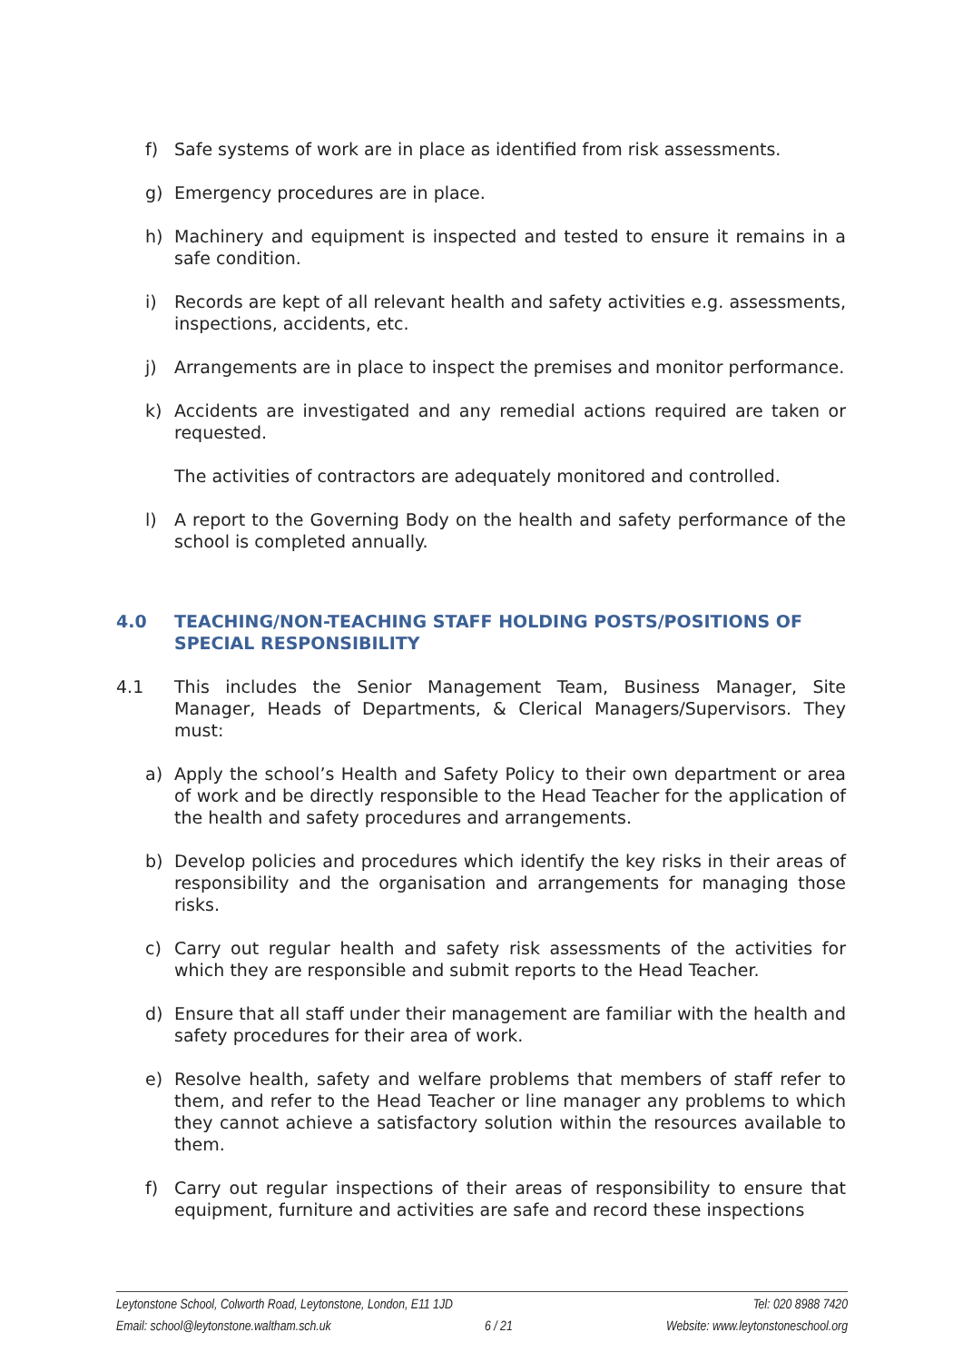f) Safe systems of work are in place as identified from risk assessments.
g) Emergency procedures are in place.
h) Machinery and equipment is inspected and tested to ensure it remains in a safe condition.
i) Records are kept of all relevant health and safety activities e.g. assessments, inspections, accidents, etc.
j) Arrangements are in place to inspect the premises and monitor performance.
k) Accidents are investigated and any remedial actions required are taken or requested.
The activities of contractors are adequately monitored and controlled.
l) A report to the Governing Body on the health and safety performance of the school is completed annually.
4.0 TEACHING/NON-TEACHING STAFF HOLDING POSTS/POSITIONS OF SPECIAL RESPONSIBILITY
4.1 This includes the Senior Management Team, Business Manager, Site Manager, Heads of Departments, & Clerical Managers/Supervisors. They must:
a) Apply the school’s Health and Safety Policy to their own department or area of work and be directly responsible to the Head Teacher for the application of the health and safety procedures and arrangements.
b) Develop policies and procedures which identify the key risks in their areas of responsibility and the organisation and arrangements for managing those risks.
c) Carry out regular health and safety risk assessments of the activities for which they are responsible and submit reports to the Head Teacher.
d) Ensure that all staff under their management are familiar with the health and safety procedures for their area of work.
e) Resolve health, safety and welfare problems that members of staff refer to them, and refer to the Head Teacher or line manager any problems to which they cannot achieve a satisfactory solution within the resources available to them.
f) Carry out regular inspections of their areas of responsibility to ensure that equipment, furniture and activities are safe and record these inspections
Leytonstone School, Colworth Road, Leytonstone, London, E11 1JD Tel: 020 8988 7420
Email: school@leytonstone.waltham.sch.uk 6 / 21 Website: www.leytonstoneschool.org